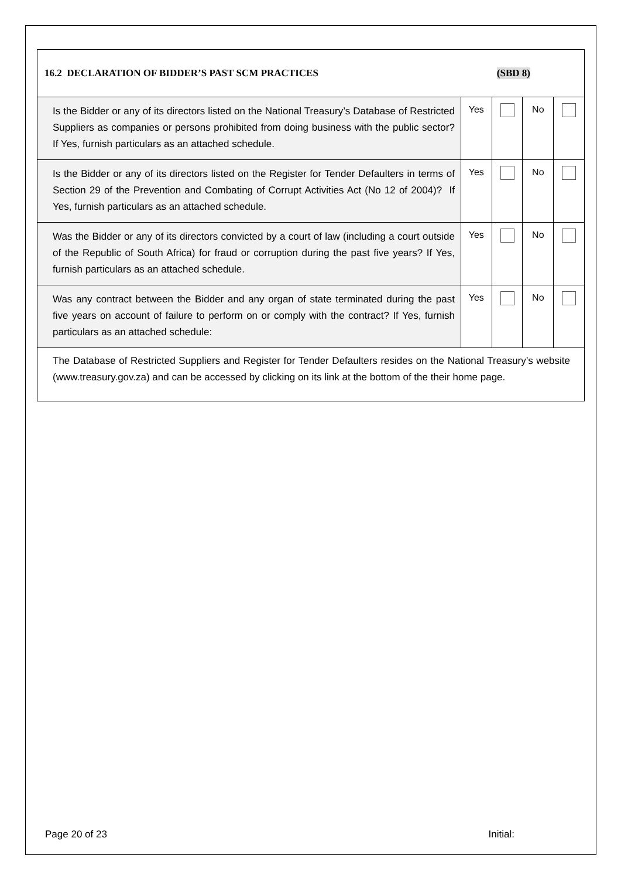16.2 DECLARATION OF BIDDER’S PAST SCM PRACTICES (SBD 8)
| Is the Bidder or any of its directors listed on the National Treasury’s Database of Restricted Suppliers as companies or persons prohibited from doing business with the public sector? If Yes, furnish particulars as an attached schedule. | Yes | | No | |
| Is the Bidder or any of its directors listed on the Register for Tender Defaulters in terms of Section 29 of the Prevention and Combating of Corrupt Activities Act (No 12 of 2004)? If Yes, furnish particulars as an attached schedule. | Yes | | No | |
| Was the Bidder or any of its directors convicted by a court of law (including a court outside of the Republic of South Africa) for fraud or corruption during the past five years? If Yes, furnish particulars as an attached schedule. | Yes | | No | |
| Was any contract between the Bidder and any organ of state terminated during the past five years on account of failure to perform on or comply with the contract? If Yes, furnish particulars as an attached schedule: | Yes | | No | |
The Database of Restricted Suppliers and Register for Tender Defaulters resides on the National Treasury’s website (www.treasury.gov.za) and can be accessed by clicking on its link at the bottom of the their home page.
Page 20 of 23 Initial: